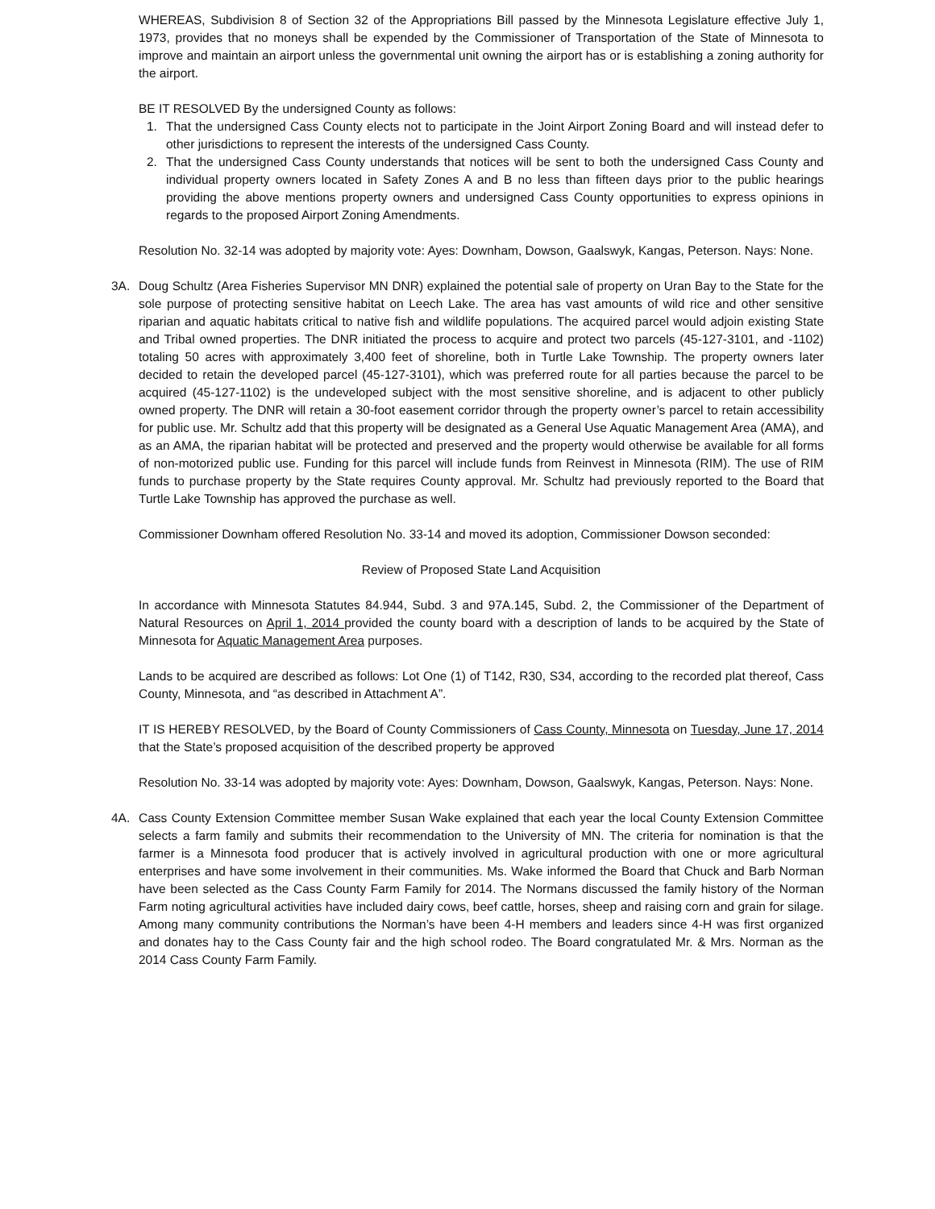WHEREAS, Subdivision 8 of Section 32 of the Appropriations Bill passed by the Minnesota Legislature effective July 1, 1973, provides that no moneys shall be expended by the Commissioner of Transportation of the State of Minnesota to improve and maintain an airport unless the governmental unit owning the airport has or is establishing a zoning authority for the airport.
BE IT RESOLVED By the undersigned County as follows:
1. That the undersigned Cass County elects not to participate in the Joint Airport Zoning Board and will instead defer to other jurisdictions to represent the interests of the undersigned Cass County.
2. That the undersigned Cass County understands that notices will be sent to both the undersigned Cass County and individual property owners located in Safety Zones A and B no less than fifteen days prior to the public hearings providing the above mentions property owners and undersigned Cass County opportunities to express opinions in regards to the proposed Airport Zoning Amendments.
Resolution No. 32-14 was adopted by majority vote: Ayes: Downham, Dowson, Gaalswyk, Kangas, Peterson. Nays: None.
3A. Doug Schultz (Area Fisheries Supervisor MN DNR) explained the potential sale of property on Uran Bay to the State for the sole purpose of protecting sensitive habitat on Leech Lake. The area has vast amounts of wild rice and other sensitive riparian and aquatic habitats critical to native fish and wildlife populations. The acquired parcel would adjoin existing State and Tribal owned properties. The DNR initiated the process to acquire and protect two parcels (45-127-3101, and -1102) totaling 50 acres with approximately 3,400 feet of shoreline, both in Turtle Lake Township. The property owners later decided to retain the developed parcel (45-127-3101), which was preferred route for all parties because the parcel to be acquired (45-127-1102) is the undeveloped subject with the most sensitive shoreline, and is adjacent to other publicly owned property. The DNR will retain a 30-foot easement corridor through the property owner’s parcel to retain accessibility for public use. Mr. Schultz add that this property will be designated as a General Use Aquatic Management Area (AMA), and as an AMA, the riparian habitat will be protected and preserved and the property would otherwise be available for all forms of non-motorized public use. Funding for this parcel will include funds from Reinvest in Minnesota (RIM). The use of RIM funds to purchase property by the State requires County approval. Mr. Schultz had previously reported to the Board that Turtle Lake Township has approved the purchase as well.
Commissioner Downham offered Resolution No. 33-14 and moved its adoption, Commissioner Dowson seconded:
Review of Proposed State Land Acquisition
In accordance with Minnesota Statutes 84.944, Subd. 3 and 97A.145, Subd. 2, the Commissioner of the Department of Natural Resources on April 1, 2014 provided the county board with a description of lands to be acquired by the State of Minnesota for Aquatic Management Area purposes.
Lands to be acquired are described as follows: Lot One (1) of T142, R30, S34, according to the recorded plat thereof, Cass County, Minnesota, and “as described in Attachment A”.
IT IS HEREBY RESOLVED, by the Board of County Commissioners of Cass County, Minnesota on Tuesday, June 17, 2014 that the State’s proposed acquisition of the described property be approved
Resolution No. 33-14 was adopted by majority vote: Ayes: Downham, Dowson, Gaalswyk, Kangas, Peterson. Nays: None.
4A. Cass County Extension Committee member Susan Wake explained that each year the local County Extension Committee selects a farm family and submits their recommendation to the University of MN. The criteria for nomination is that the farmer is a Minnesota food producer that is actively involved in agricultural production with one or more agricultural enterprises and have some involvement in their communities. Ms. Wake informed the Board that Chuck and Barb Norman have been selected as the Cass County Farm Family for 2014. The Normans discussed the family history of the Norman Farm noting agricultural activities have included dairy cows, beef cattle, horses, sheep and raising corn and grain for silage. Among many community contributions the Norman’s have been 4-H members and leaders since 4-H was first organized and donates hay to the Cass County fair and the high school rodeo. The Board congratulated Mr. & Mrs. Norman as the 2014 Cass County Farm Family.